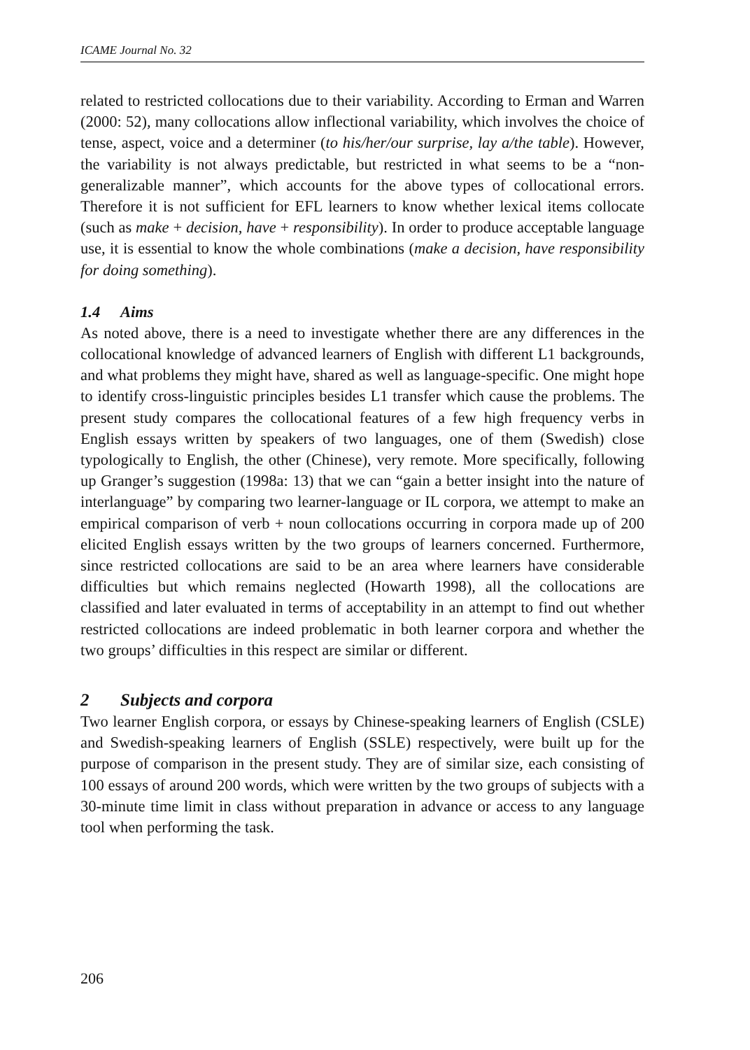ICAME Journal No. 32
related to restricted collocations due to their variability. According to Erman and Warren (2000: 52), many collocations allow inflectional variability, which involves the choice of tense, aspect, voice and a determiner (to his/her/our surprise, lay a/the table). However, the variability is not always predictable, but restricted in what seems to be a “non-generalizable manner”, which accounts for the above types of collocational errors. Therefore it is not sufficient for EFL learners to know whether lexical items collocate (such as make + decision, have + responsibility). In order to produce acceptable language use, it is essential to know the whole combinations (make a decision, have responsibility for doing something).
1.4 Aims
As noted above, there is a need to investigate whether there are any differences in the collocational knowledge of advanced learners of English with different L1 backgrounds, and what problems they might have, shared as well as language-specific. One might hope to identify cross-linguistic principles besides L1 transfer which cause the problems. The present study compares the collocational features of a few high frequency verbs in English essays written by speakers of two languages, one of them (Swedish) close typologically to English, the other (Chinese), very remote. More specifically, following up Granger’s suggestion (1998a: 13) that we can “gain a better insight into the nature of interlanguage” by comparing two learner-language or IL corpora, we attempt to make an empirical comparison of verb + noun collocations occurring in corpora made up of 200 elicited English essays written by the two groups of learners concerned. Furthermore, since restricted collocations are said to be an area where learners have considerable difficulties but which remains neglected (Howarth 1998), all the collocations are classified and later evaluated in terms of acceptability in an attempt to find out whether restricted collocations are indeed problematic in both learner corpora and whether the two groups’ difficulties in this respect are similar or different.
2 Subjects and corpora
Two learner English corpora, or essays by Chinese-speaking learners of English (CSLE) and Swedish-speaking learners of English (SSLE) respectively, were built up for the purpose of comparison in the present study. They are of similar size, each consisting of 100 essays of around 200 words, which were written by the two groups of subjects with a 30-minute time limit in class without preparation in advance or access to any language tool when performing the task.
206